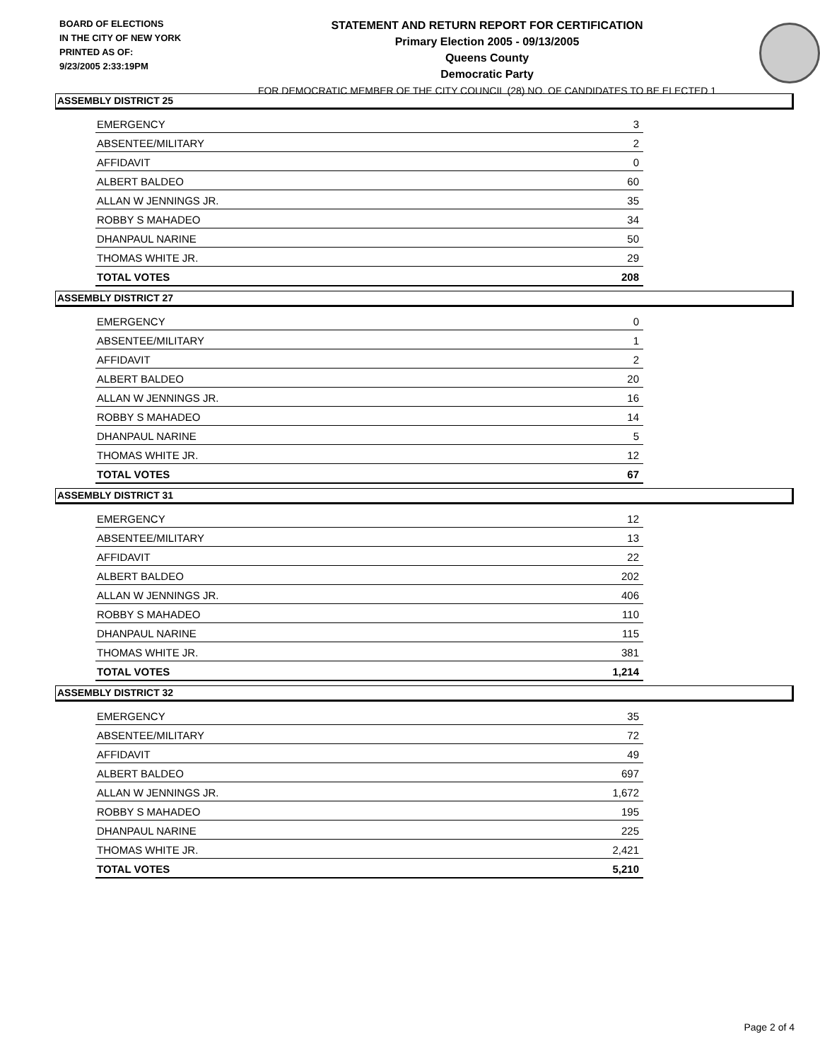BOARD OF ELECTIONS
IN THE CITY OF NEW YORK
PRINTED AS OF:
9/23/2005 2:33:19PM
STATEMENT AND RETURN REPORT FOR CERTIFICATION
Primary Election 2005 - 09/13/2005
Queens County
Democratic Party
FOR DEMOCRATIC MEMBER OF THE CITY COUNCIL (28) NO. OF CANDIDATES TO BE ELECTED 1
ASSEMBLY DISTRICT 25
| EMERGENCY | 3 |
| ABSENTEE/MILITARY | 2 |
| AFFIDAVIT | 0 |
| ALBERT BALDEO | 60 |
| ALLAN W JENNINGS JR. | 35 |
| ROBBY S MAHADEO | 34 |
| DHANPAUL NARINE | 50 |
| THOMAS WHITE JR. | 29 |
| TOTAL VOTES | 208 |
ASSEMBLY DISTRICT 27
| EMERGENCY | 0 |
| ABSENTEE/MILITARY | 1 |
| AFFIDAVIT | 2 |
| ALBERT BALDEO | 20 |
| ALLAN W JENNINGS JR. | 16 |
| ROBBY S MAHADEO | 14 |
| DHANPAUL NARINE | 5 |
| THOMAS WHITE JR. | 12 |
| TOTAL VOTES | 67 |
ASSEMBLY DISTRICT 31
| EMERGENCY | 12 |
| ABSENTEE/MILITARY | 13 |
| AFFIDAVIT | 22 |
| ALBERT BALDEO | 202 |
| ALLAN W JENNINGS JR. | 406 |
| ROBBY S MAHADEO | 110 |
| DHANPAUL NARINE | 115 |
| THOMAS WHITE JR. | 381 |
| TOTAL VOTES | 1,214 |
ASSEMBLY DISTRICT 32
| EMERGENCY | 35 |
| ABSENTEE/MILITARY | 72 |
| AFFIDAVIT | 49 |
| ALBERT BALDEO | 697 |
| ALLAN W JENNINGS JR. | 1,672 |
| ROBBY S MAHADEO | 195 |
| DHANPAUL NARINE | 225 |
| THOMAS WHITE JR. | 2,421 |
| TOTAL VOTES | 5,210 |
Page 2 of 4